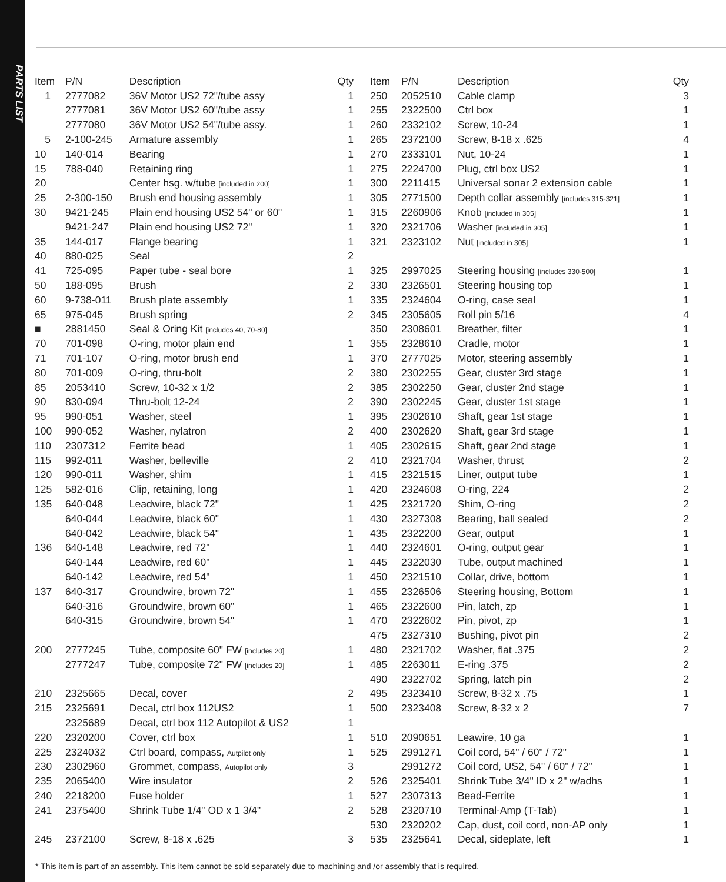PARTS LIST
| Item | P/N | Description | Qty |
| --- | --- | --- | --- |
| 1 | 2777082 | 36V Motor US2 72"/tube assy | 1 |
| | 2777081 | 36V Motor US2 60"/tube assy | 1 |
| | 2777080 | 36V Motor US2 54"/tube assy. | 1 |
| 5 | 2-100-245 | Armature assembly | 1 |
| 10 | 140-014 | Bearing | 1 |
| 15 | 788-040 | Retaining ring | 1 |
| 20 | | Center hsg. w/tube [included in 200] | 1 |
| 25 | 2-300-150 | Brush end housing assembly | 1 |
| 30 | 9421-245 | Plain end housing US2 54" or 60" | 1 |
| | 9421-247 | Plain end housing US2 72" | 1 |
| 35 | 144-017 | Flange bearing | 1 |
| 40 | 880-025 | Seal | 2 |
| 41 | 725-095 | Paper tube - seal bore | 1 |
| 50 | 188-095 | Brush | 2 |
| 60 | 9-738-011 | Brush plate assembly | 1 |
| 65 | 975-045 | Brush spring | 2 |
| ■ | 2881450 | Seal & Oring Kit [includes 40, 70-80] | |
| 70 | 701-098 | O-ring, motor plain end | 1 |
| 71 | 701-107 | O-ring, motor brush end | 1 |
| 80 | 701-009 | O-ring, thru-bolt | 2 |
| 85 | 2053410 | Screw, 10-32 x 1/2 | 2 |
| 90 | 830-094 | Thru-bolt 12-24 | 2 |
| 95 | 990-051 | Washer, steel | 1 |
| 100 | 990-052 | Washer, nylatron | 2 |
| 110 | 2307312 | Ferrite bead | 1 |
| 115 | 992-011 | Washer, belleville | 2 |
| 120 | 990-011 | Washer, shim | 1 |
| 125 | 582-016 | Clip, retaining, long | 1 |
| 135 | 640-048 | Leadwire, black 72" | 1 |
| | 640-044 | Leadwire, black 60" | 1 |
| | 640-042 | Leadwire, black 54" | 1 |
| 136 | 640-148 | Leadwire, red 72" | 1 |
| | 640-144 | Leadwire, red 60" | 1 |
| | 640-142 | Leadwire, red 54" | 1 |
| 137 | 640-317 | Groundwire, brown 72" | 1 |
| | 640-316 | Groundwire, brown 60" | 1 |
| | 640-315 | Groundwire, brown 54" | 1 |
| 200 | 2777245 | Tube, composite 60" FW [includes 20] | 1 |
| | 2777247 | Tube, composite 72" FW [includes 20] | 1 |
| 210 | 2325665 | Decal, cover | 2 |
| 215 | 2325691 | Decal, ctrl box 112US2 | 1 |
| | 2325689 | Decal, ctrl box 112 Autopilot & US2 | 1 |
| 220 | 2320200 | Cover, ctrl box | 1 |
| 225 | 2324032 | Ctrl board, compass, Autpilot only | 1 |
| 230 | 2302960 | Grommet, compass, Autopilot only | 3 |
| 235 | 2065400 | Wire insulator | 2 |
| 240 | 2218200 | Fuse holder | 1 |
| 241 | 2375400 | Shrink Tube 1/4" OD x 1 3/4" | 2 |
| 245 | 2372100 | Screw, 8-18 x .625 | 3 |
| Item | P/N | Description | Qty |
| --- | --- | --- | --- |
| 250 | 2052510 | Cable clamp | 3 |
| 255 | 2322500 | Ctrl box | 1 |
| 260 | 2332102 | Screw, 10-24 | 1 |
| 265 | 2372100 | Screw, 8-18 x .625 | 4 |
| 270 | 2333101 | Nut, 10-24 | 1 |
| 275 | 2224700 | Plug, ctrl box US2 | 1 |
| 300 | 2211415 | Universal sonar 2 extension cable | 1 |
| 305 | 2771500 | Depth collar assembly [includes 315-321] | 1 |
| 315 | 2260906 | Knob [included in 305] | 1 |
| 320 | 2321706 | Washer [included in 305] | 1 |
| 321 | 2323102 | Nut [included in 305] | 1 |
| 325 | 2997025 | Steering housing [includes 330-500] | 1 |
| 330 | 2326501 | Steering housing top | 1 |
| 335 | 2324604 | O-ring, case seal | 1 |
| 345 | 2305605 | Roll pin 5/16 | 4 |
| 350 | 2308601 | Breather, filter | 1 |
| 355 | 2328610 | Cradle, motor | 1 |
| 370 | 2777025 | Motor, steering assembly | 1 |
| 380 | 2302255 | Gear, cluster 3rd stage | 1 |
| 385 | 2302250 | Gear, cluster 2nd stage | 1 |
| 390 | 2302245 | Gear, cluster 1st stage | 1 |
| 395 | 2302610 | Shaft, gear 1st stage | 1 |
| 400 | 2302620 | Shaft, gear 3rd stage | 1 |
| 405 | 2302615 | Shaft, gear 2nd stage | 1 |
| 410 | 2321704 | Washer, thrust | 2 |
| 415 | 2321515 | Liner, output tube | 1 |
| 420 | 2324608 | O-ring, 224 | 2 |
| 425 | 2321720 | Shim, O-ring | 2 |
| 430 | 2327308 | Bearing, ball sealed | 2 |
| 435 | 2322200 | Gear, output | 1 |
| 440 | 2324601 | O-ring, output gear | 1 |
| 445 | 2322030 | Tube, output machined | 1 |
| 450 | 2321510 | Collar, drive, bottom | 1 |
| 455 | 2326506 | Steering housing, Bottom | 1 |
| 465 | 2322600 | Pin, latch, zp | 1 |
| 470 | 2322602 | Pin, pivot, zp | 1 |
| 475 | 2327310 | Bushing, pivot pin | 2 |
| 480 | 2321702 | Washer, flat .375 | 2 |
| 485 | 2263011 | E-ring .375 | 2 |
| 490 | 2322702 | Spring, latch pin | 2 |
| 495 | 2323410 | Screw, 8-32 x .75 | 1 |
| 500 | 2323408 | Screw, 8-32 x 2 | 7 |
| 510 | 2090651 | Leawire, 10 ga | 1 |
| 525 | 2991271 | Coil cord, 54" / 60" / 72" | 1 |
| | 2991272 | Coil cord, US2, 54" / 60" / 72" | 1 |
| 526 | 2325401 | Shrink Tube 3/4" ID x 2" w/adhs | 1 |
| 527 | 2307313 | Bead-Ferrite | 1 |
| 528 | 2320710 | Terminal-Amp (T-Tab) | 1 |
| 530 | 2320202 | Cap, dust, coil cord, non-AP only | 1 |
| 535 | 2325641 | Decal, sideplate, left | 1 |
* This item is part of an assembly. This item cannot be sold separately due to machining and /or assembly that is required.